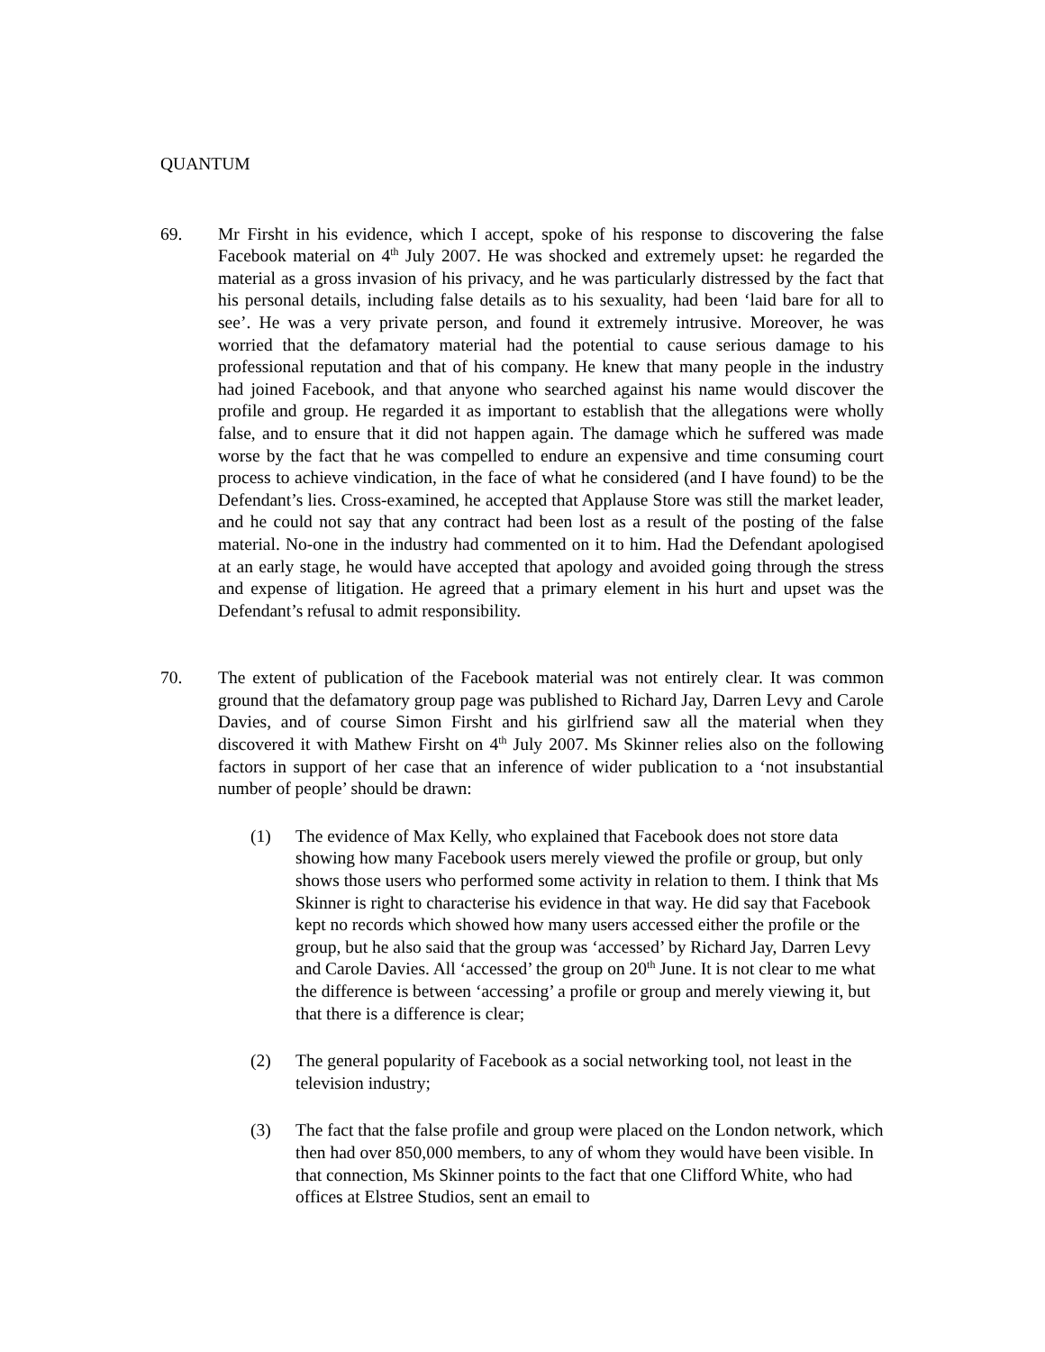QUANTUM
69. Mr Firsht in his evidence, which I accept, spoke of his response to discovering the false Facebook material on 4<sup>th</sup> July 2007. He was shocked and extremely upset: he regarded the material as a gross invasion of his privacy, and he was particularly distressed by the fact that his personal details, including false details as to his sexuality, had been ‘laid bare for all to see’. He was a very private person, and found it extremely intrusive. Moreover, he was worried that the defamatory material had the potential to cause serious damage to his professional reputation and that of his company. He knew that many people in the industry had joined Facebook, and that anyone who searched against his name would discover the profile and group. He regarded it as important to establish that the allegations were wholly false, and to ensure that it did not happen again. The damage which he suffered was made worse by the fact that he was compelled to endure an expensive and time consuming court process to achieve vindication, in the face of what he considered (and I have found) to be the Defendant’s lies. Cross-examined, he accepted that Applause Store was still the market leader, and he could not say that any contract had been lost as a result of the posting of the false material. No-one in the industry had commented on it to him. Had the Defendant apologised at an early stage, he would have accepted that apology and avoided going through the stress and expense of litigation. He agreed that a primary element in his hurt and upset was the Defendant’s refusal to admit responsibility.
70. The extent of publication of the Facebook material was not entirely clear. It was common ground that the defamatory group page was published to Richard Jay, Darren Levy and Carole Davies, and of course Simon Firsht and his girlfriend saw all the material when they discovered it with Mathew Firsht on 4<sup>th</sup> July 2007. Ms Skinner relies also on the following factors in support of her case that an inference of wider publication to a ‘not insubstantial number of people’ should be drawn:
(1) The evidence of Max Kelly, who explained that Facebook does not store data showing how many Facebook users merely viewed the profile or group, but only shows those users who performed some activity in relation to them. I think that Ms Skinner is right to characterise his evidence in that way. He did say that Facebook kept no records which showed how many users accessed either the profile or the group, but he also said that the group was ‘accessed’ by Richard Jay, Darren Levy and Carole Davies. All ‘accessed’ the group on 20<sup>th</sup> June. It is not clear to me what the difference is between ‘accessing’ a profile or group and merely viewing it, but that there is a difference is clear;
(2) The general popularity of Facebook as a social networking tool, not least in the television industry;
(3) The fact that the false profile and group were placed on the London network, which then had over 850,000 members, to any of whom they would have been visible. In that connection, Ms Skinner points to the fact that one Clifford White, who had offices at Elstree Studios, sent an email to